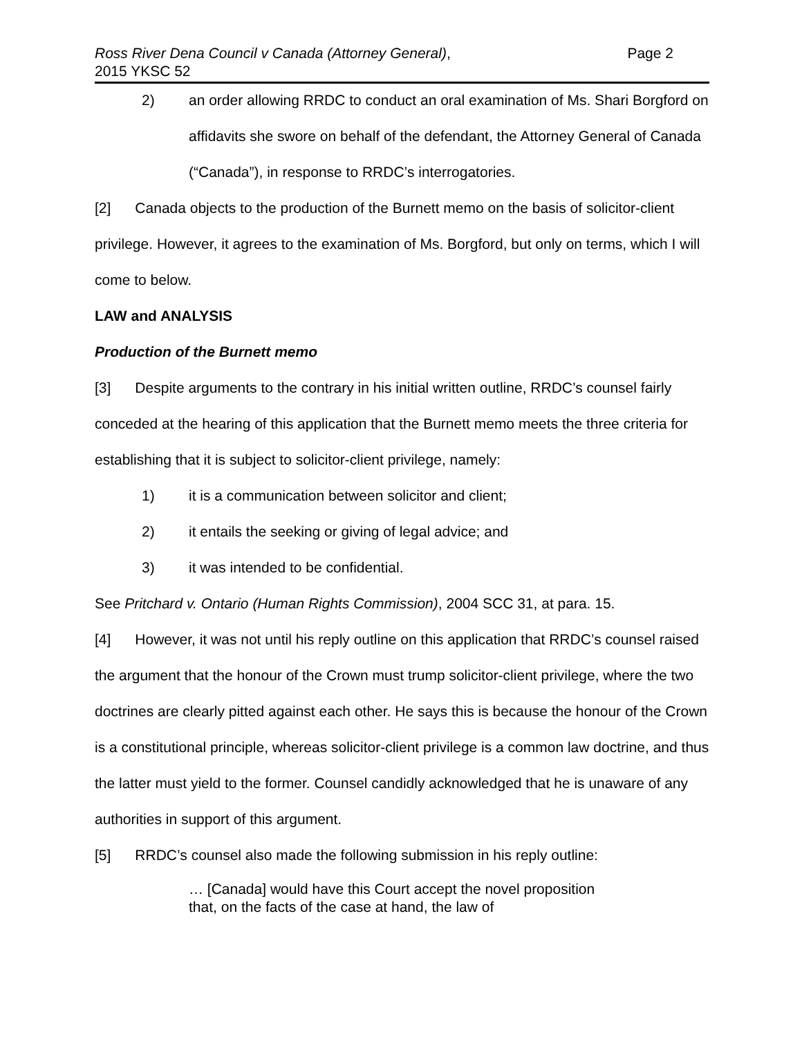Ross River Dena Council v Canada (Attorney General),
2015 YKSC 52
Page 2
2) an order allowing RRDC to conduct an oral examination of Ms. Shari Borgford on affidavits she swore on behalf of the defendant, the Attorney General of Canada (“Canada”), in response to RRDC’s interrogatories.
[2] Canada objects to the production of the Burnett memo on the basis of solicitor-client privilege. However, it agrees to the examination of Ms. Borgford, but only on terms, which I will come to below.
LAW and ANALYSIS
Production of the Burnett memo
[3] Despite arguments to the contrary in his initial written outline, RRDC’s counsel fairly conceded at the hearing of this application that the Burnett memo meets the three criteria for establishing that it is subject to solicitor-client privilege, namely:
1) it is a communication between solicitor and client;
2) it entails the seeking or giving of legal advice; and
3) it was intended to be confidential.
See Pritchard v. Ontario (Human Rights Commission), 2004 SCC 31, at para. 15.
[4] However, it was not until his reply outline on this application that RRDC’s counsel raised the argument that the honour of the Crown must trump solicitor-client privilege, where the two doctrines are clearly pitted against each other. He says this is because the honour of the Crown is a constitutional principle, whereas solicitor-client privilege is a common law doctrine, and thus the latter must yield to the former. Counsel candidly acknowledged that he is unaware of any authorities in support of this argument.
[5] RRDC’s counsel also made the following submission in his reply outline:
… [Canada] would have this Court accept the novel proposition that, on the facts of the case at hand, the law of